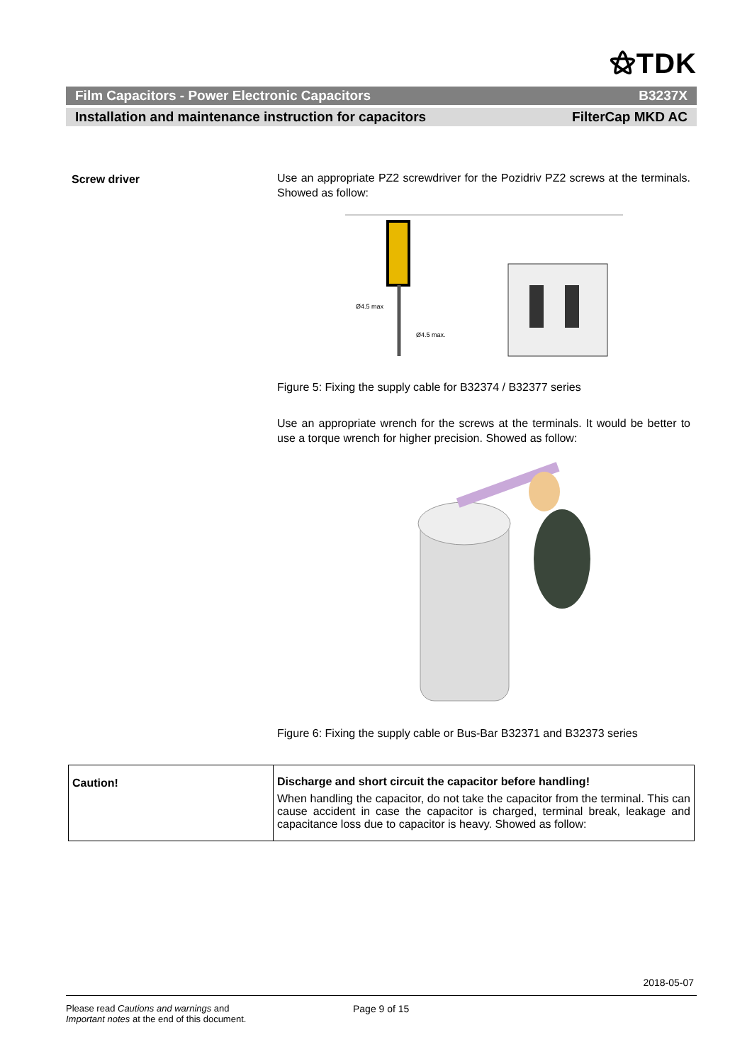⚝TDK
Film Capacitors - Power Electronic Capacitors B3237X
Installation and maintenance instruction for capacitors FilterCap MKD AC
Screw driver
Use an appropriate PZ2 screwdriver for the Pozidriv PZ2 screws at the terminals. Showed as follow:
Ø4.5 max
Ø4.5 max.
Figure 5: Fixing the supply cable for B32374 / B32377 series
Use an appropriate wrench for the screws at the terminals. It would be better to use a torque wrench for higher precision. Showed as follow:
Figure 6: Fixing the supply cable or Bus-Bar B32371 and B32373 series
| Caution! | Discharge and short circuit the capacitor before handling! When handling the capacitor, do not take the capacitor from the terminal. This can cause accident in case the capacitor is charged, terminal break, leakage and capacitance loss due to capacitor is heavy. Showed as follow: |
2018-05-07
Please read Cautions and warnings and
Important notes at the end of this document.
Page 9 of 15